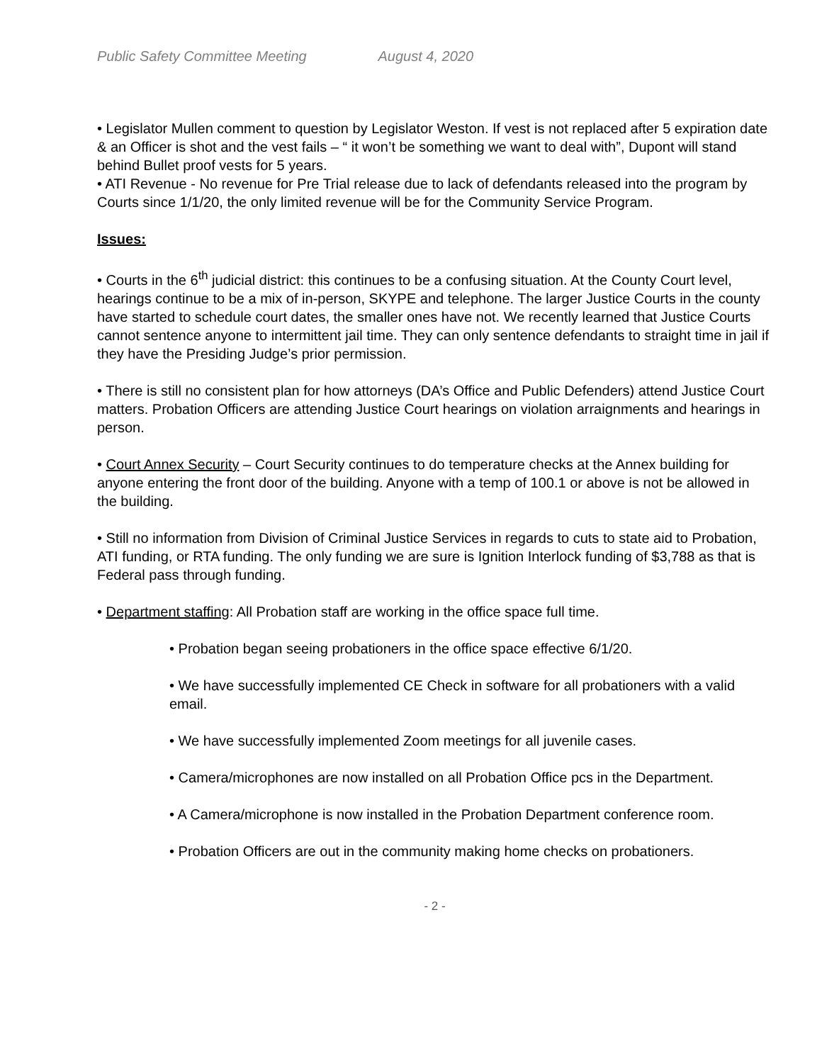Public Safety Committee Meeting August 4, 2020
• Legislator Mullen comment to question by Legislator Weston. If vest is not replaced after 5 expiration date & an Officer is shot and the vest fails – “ it won’t be something we want to deal with”, Dupont will stand behind Bullet proof vests for 5 years.
• ATI Revenue - No revenue for Pre Trial release due to lack of defendants released into the program by Courts since 1/1/20, the only limited revenue will be for the Community Service Program.
Issues:
• Courts in the 6<sup>th</sup> judicial district: this continues to be a confusing situation. At the County Court level, hearings continue to be a mix of in-person, SKYPE and telephone. The larger Justice Courts in the county have started to schedule court dates, the smaller ones have not. We recently learned that Justice Courts cannot sentence anyone to intermittent jail time. They can only sentence defendants to straight time in jail if they have the Presiding Judge’s prior permission.
• There is still no consistent plan for how attorneys (DA’s Office and Public Defenders) attend Justice Court matters. Probation Officers are attending Justice Court hearings on violation arraignments and hearings in person.
• Court Annex Security – Court Security continues to do temperature checks at the Annex building for anyone entering the front door of the building. Anyone with a temp of 100.1 or above is not be allowed in the building.
• Still no information from Division of Criminal Justice Services in regards to cuts to state aid to Probation, ATI funding, or RTA funding. The only funding we are sure is Ignition Interlock funding of $3,788 as that is Federal pass through funding.
• Department staffing: All Probation staff are working in the office space full time.
• Probation began seeing probationers in the office space effective 6/1/20.
• We have successfully implemented CE Check in software for all probationers with a valid email.
• We have successfully implemented Zoom meetings for all juvenile cases.
• Camera/microphones are now installed on all Probation Office pcs in the Department.
• A Camera/microphone is now installed in the Probation Department conference room.
• Probation Officers are out in the community making home checks on probationers.
- 2 -